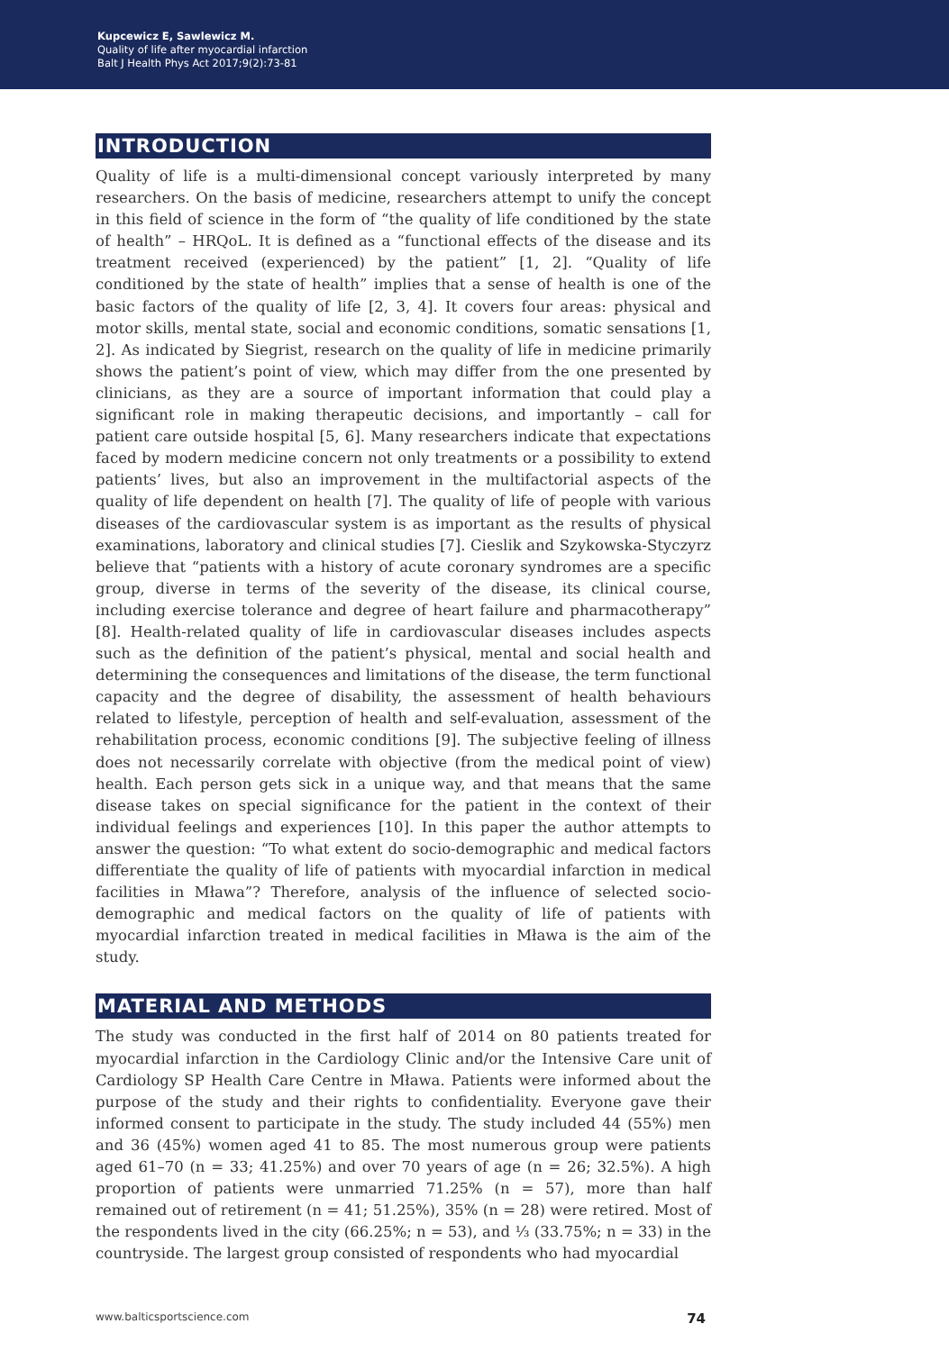Kupcewicz E, Sawlewicz M.
Quality of life after myocardial infarction
Balt J Health Phys Act 2017;9(2):73-81
INTRODUCTION
Quality of life is a multi-dimensional concept variously interpreted by many researchers. On the basis of medicine, researchers attempt to unify the concept in this field of science in the form of “the quality of life conditioned by the state of health” – HRQoL. It is defined as a “functional effects of the disease and its treatment received (experienced) by the patient” [1, 2]. “Quality of life conditioned by the state of health” implies that a sense of health is one of the basic factors of the quality of life [2, 3, 4]. It covers four areas: physical and motor skills, mental state, social and economic conditions, somatic sensations [1, 2]. As indicated by Siegrist, research on the quality of life in medicine primarily shows the patient’s point of view, which may differ from the one presented by clinicians, as they are a source of important information that could play a significant role in making therapeutic decisions, and importantly – call for patient care outside hospital [5, 6]. Many researchers indicate that expectations faced by modern medicine concern not only treatments or a possibility to extend patients’ lives, but also an improvement in the multifactorial aspects of the quality of life dependent on health [7]. The quality of life of people with various diseases of the cardiovascular system is as important as the results of physical examinations, laboratory and clinical studies [7]. Cieslik and Szykowska-Styczyrz believe that “patients with a history of acute coronary syndromes are a specific group, diverse in terms of the severity of the disease, its clinical course, including exercise tolerance and degree of heart failure and pharmacotherapy” [8]. Health-related quality of life in cardiovascular diseases includes aspects such as the definition of the patient’s physical, mental and social health and determining the consequences and limitations of the disease, the term functional capacity and the degree of disability, the assessment of health behaviours related to lifestyle, perception of health and self-evaluation, assessment of the rehabilitation process, economic conditions [9]. The subjective feeling of illness does not necessarily correlate with objective (from the medical point of view) health. Each person gets sick in a unique way, and that means that the same disease takes on special significance for the patient in the context of their individual feelings and experiences [10]. In this paper the author attempts to answer the question: “To what extent do socio-demographic and medical factors differentiate the quality of life of patients with myocardial infarction in medical facilities in Mława”? Therefore, analysis of the influence of selected socio-demographic and medical factors on the quality of life of patients with myocardial infarction treated in medical facilities in Mława is the aim of the study.
MATERIAL AND METHODS
The study was conducted in the first half of 2014 on 80 patients treated for myocardial infarction in the Cardiology Clinic and/or the Intensive Care unit of Cardiology SP Health Care Centre in Mława. Patients were informed about the purpose of the study and their rights to confidentiality. Everyone gave their informed consent to participate in the study. The study included 44 (55%) men and 36 (45%) women aged 41 to 85. The most numerous group were patients aged 61–70 (n = 33; 41.25%) and over 70 years of age (n = 26; 32.5%). A high proportion of patients were unmarried 71.25% (n = 57), more than half remained out of retirement (n = 41; 51.25%), 35% (n = 28) were retired. Most of the respondents lived in the city (66.25%; n = 53), and ⅓ (33.75%; n = 33) in the countryside. The largest group consisted of respondents who had myocardial
www.balticsportscience.com 74